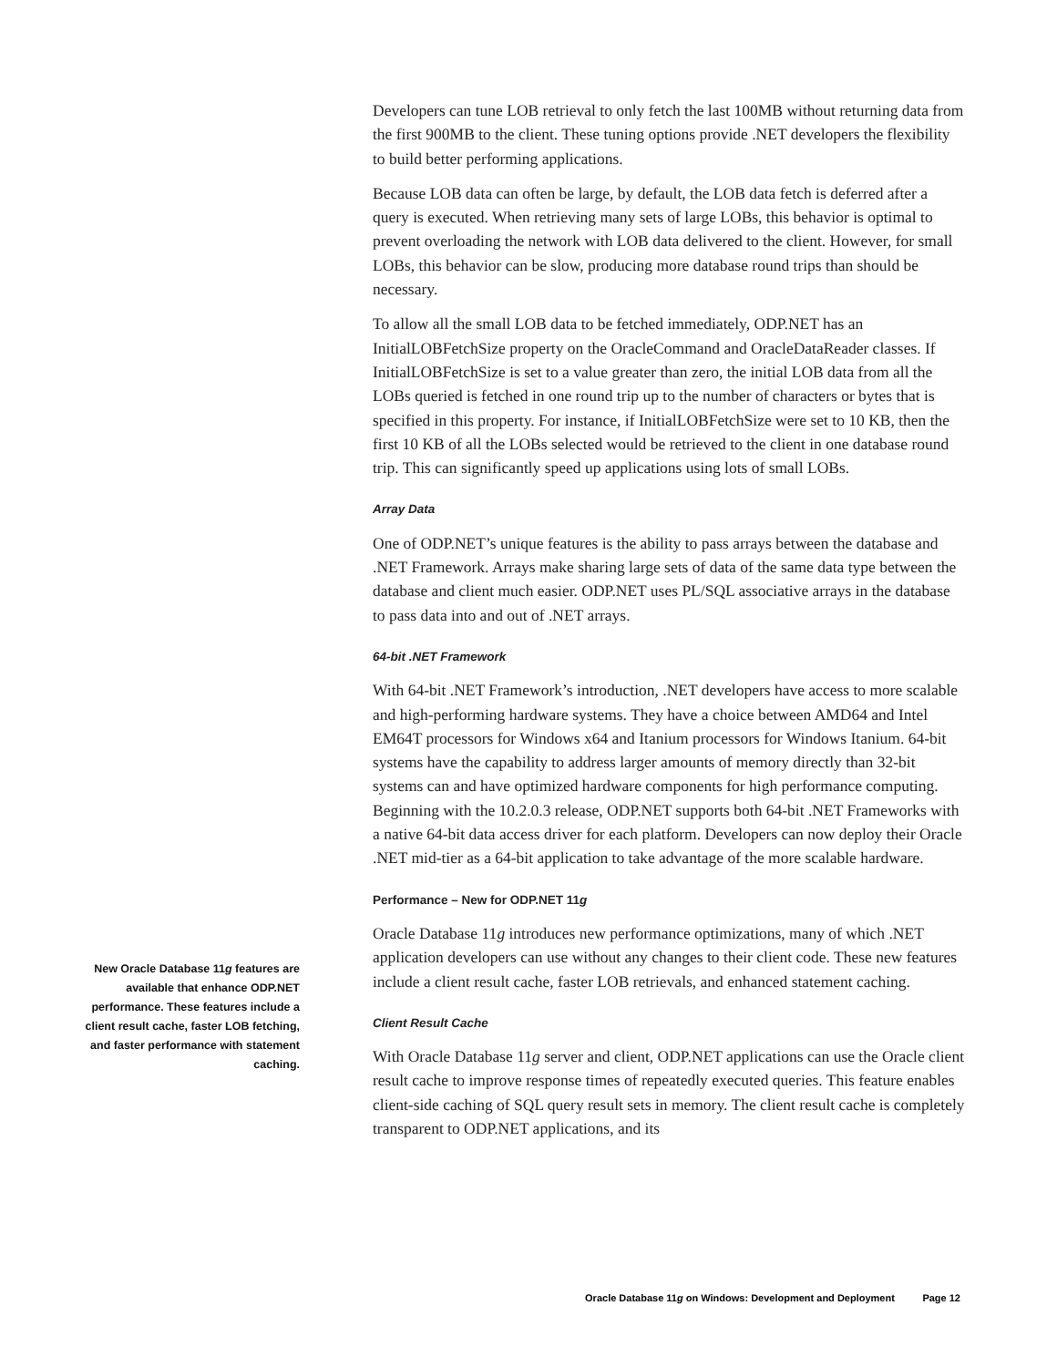Developers can tune LOB retrieval to only fetch the last 100MB without returning data from the first 900MB to the client. These tuning options provide .NET developers the flexibility to build better performing applications.
Because LOB data can often be large, by default, the LOB data fetch is deferred after a query is executed. When retrieving many sets of large LOBs, this behavior is optimal to prevent overloading the network with LOB data delivered to the client. However, for small LOBs, this behavior can be slow, producing more database round trips than should be necessary.
To allow all the small LOB data to be fetched immediately, ODP.NET has an InitialLOBFetchSize property on the OracleCommand and OracleDataReader classes. If InitialLOBFetchSize is set to a value greater than zero, the initial LOB data from all the LOBs queried is fetched in one round trip up to the number of characters or bytes that is specified in this property. For instance, if InitialLOBFetchSize were set to 10 KB, then the first 10 KB of all the LOBs selected would be retrieved to the client in one database round trip. This can significantly speed up applications using lots of small LOBs.
Array Data
One of ODP.NET’s unique features is the ability to pass arrays between the database and .NET Framework. Arrays make sharing large sets of data of the same data type between the database and client much easier. ODP.NET uses PL/SQL associative arrays in the database to pass data into and out of .NET arrays.
64-bit .NET Framework
With 64-bit .NET Framework’s introduction, .NET developers have access to more scalable and high-performing hardware systems. They have a choice between AMD64 and Intel EM64T processors for Windows x64 and Itanium processors for Windows Itanium. 64-bit systems have the capability to address larger amounts of memory directly than 32-bit systems can and have optimized hardware components for high performance computing. Beginning with the 10.2.0.3 release, ODP.NET supports both 64-bit .NET Frameworks with a native 64-bit data access driver for each platform. Developers can now deploy their Oracle .NET mid-tier as a 64-bit application to take advantage of the more scalable hardware.
Performance – New for ODP.NET 11g
Oracle Database 11g introduces new performance optimizations, many of which .NET application developers can use without any changes to their client code. These new features include a client result cache, faster LOB retrievals, and enhanced statement caching.
Client Result Cache
With Oracle Database 11g server and client, ODP.NET applications can use the Oracle client result cache to improve response times of repeatedly executed queries. This feature enables client-side caching of SQL query result sets in memory. The client result cache is completely transparent to ODP.NET applications, and its
New Oracle Database 11g features are available that enhance ODP.NET performance. These features include a client result cache, faster LOB fetching, and faster performance with statement caching.
Oracle Database 11g on Windows: Development and Deployment Page 12